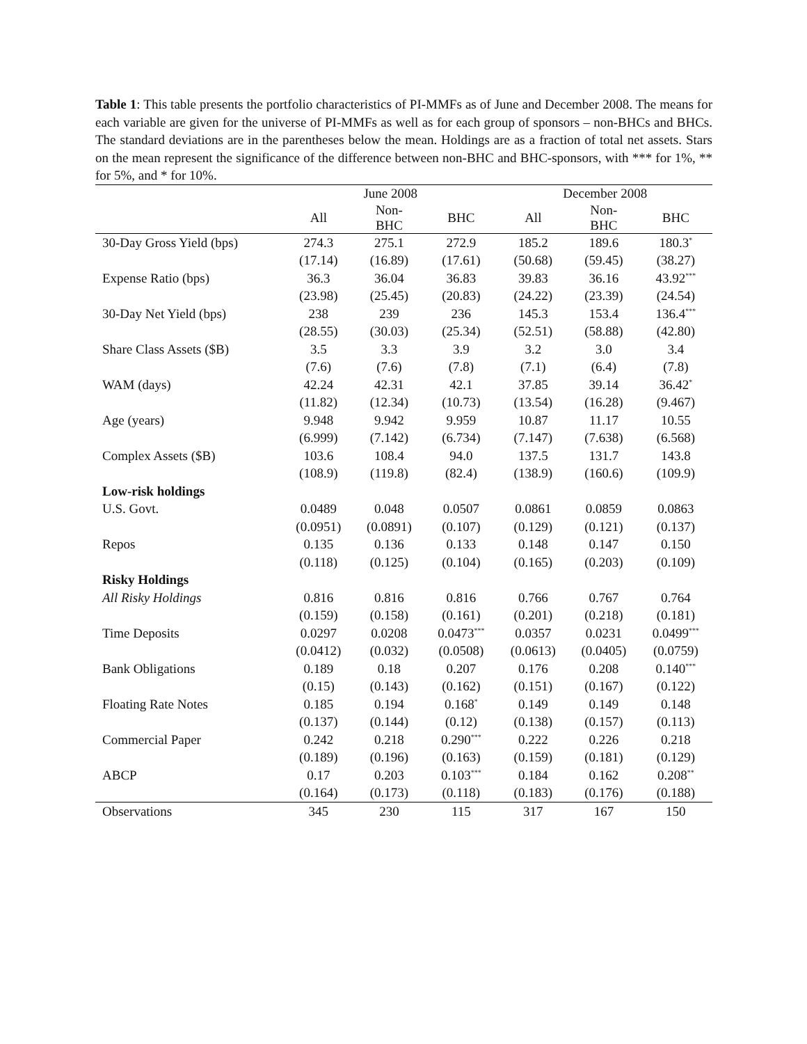Table 1: This table presents the portfolio characteristics of PI-MMFs as of June and December 2008. The means for each variable are given for the universe of PI-MMFs as well as for each group of sponsors – non-BHCs and BHCs. The standard deviations are in the parentheses below the mean. Holdings are as a fraction of total net assets. Stars on the mean represent the significance of the difference between non-BHC and BHC-sponsors, with *** for 1%, ** for 5%, and * for 10%.
| | June 2008 | | | December 2008 | | |
| --- | --- | --- | --- | --- | --- | --- |
| | All | Non- BHC | BHC | All | Non- BHC | BHC |
| 30-Day Gross Yield (bps) | 274.3 | 275.1 | 272.9 | 185.2 | 189.6 | 180.3<sup>*</sup> |
| | (17.14) | (16.89) | (17.61) | (50.68) | (59.45) | (38.27) |
| Expense Ratio (bps) | 36.3 | 36.04 | 36.83 | 39.83 | 36.16 | 43.92<sup>***</sup> |
| | (23.98) | (25.45) | (20.83) | (24.22) | (23.39) | (24.54) |
| 30-Day Net Yield (bps) | 238 | 239 | 236 | 145.3 | 153.4 | 136.4<sup>***</sup> |
| | (28.55) | (30.03) | (25.34) | (52.51) | (58.88) | (42.80) |
| Share Class Assets ($B) | 3.5 | 3.3 | 3.9 | 3.2 | 3.0 | 3.4 |
| | (7.6) | (7.6) | (7.8) | (7.1) | (6.4) | (7.8) |
| WAM (days) | 42.24 | 42.31 | 42.1 | 37.85 | 39.14 | 36.42<sup>*</sup> |
| | (11.82) | (12.34) | (10.73) | (13.54) | (16.28) | (9.467) |
| Age (years) | 9.948 | 9.942 | 9.959 | 10.87 | 11.17 | 10.55 |
| | (6.999) | (7.142) | (6.734) | (7.147) | (7.638) | (6.568) |
| Complex Assets ($B) | 103.6 | 108.4 | 94.0 | 137.5 | 131.7 | 143.8 |
| | (108.9) | (119.8) | (82.4) | (138.9) | (160.6) | (109.9) |
| Low-risk holdings | | | | | | |
| U.S. Govt. | 0.0489 | 0.048 | 0.0507 | 0.0861 | 0.0859 | 0.0863 |
| | (0.0951) | (0.0891) | (0.107) | (0.129) | (0.121) | (0.137) |
| Repos | 0.135 | 0.136 | 0.133 | 0.148 | 0.147 | 0.150 |
| | (0.118) | (0.125) | (0.104) | (0.165) | (0.203) | (0.109) |
| Risky Holdings | | | | | | |
| All Risky Holdings | 0.816 | 0.816 | 0.816 | 0.766 | 0.767 | 0.764 |
| | (0.159) | (0.158) | (0.161) | (0.201) | (0.218) | (0.181) |
| Time Deposits | 0.0297 | 0.0208 | 0.0473<sup>***</sup> | 0.0357 | 0.0231 | 0.0499<sup>***</sup> |
| | (0.0412) | (0.032) | (0.0508) | (0.0613) | (0.0405) | (0.0759) |
| Bank Obligations | 0.189 | 0.18 | 0.207 | 0.176 | 0.208 | 0.140<sup>***</sup> |
| | (0.15) | (0.143) | (0.162) | (0.151) | (0.167) | (0.122) |
| Floating Rate Notes | 0.185 | 0.194 | 0.168<sup>*</sup> | 0.149 | 0.149 | 0.148 |
| | (0.137) | (0.144) | (0.12) | (0.138) | (0.157) | (0.113) |
| Commercial Paper | 0.242 | 0.218 | 0.290<sup>***</sup> | 0.222 | 0.226 | 0.218 |
| | (0.189) | (0.196) | (0.163) | (0.159) | (0.181) | (0.129) |
| ABCP | 0.17 | 0.203 | 0.103<sup>***</sup> | 0.184 | 0.162 | 0.208<sup>**</sup> |
| | (0.164) | (0.173) | (0.118) | (0.183) | (0.176) | (0.188) |
| Observations | 345 | 230 | 115 | 317 | 167 | 150 |